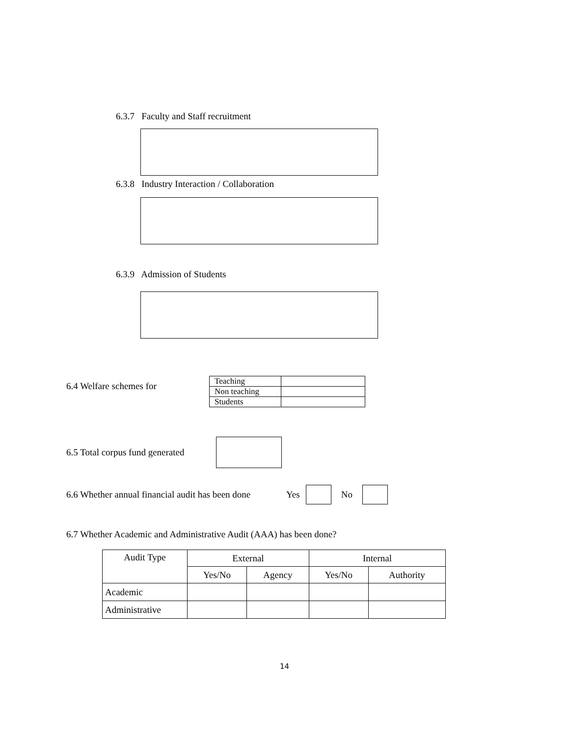6.3.7 Faculty and Staff recruitment
6.3.8 Industry Interaction / Collaboration
6.3.9 Admission of Students
6.4 Welfare schemes for
| Teaching | |
| Non teaching | |
| Students | |
6.5 Total corpus fund generated
6.6 Whether annual financial audit has been done Yes No
6.7 Whether Academic and Administrative Audit (AAA) has been done?
| Audit Type | External | | Internal | |
| --- | --- | --- | --- | --- |
| | Yes/No | Agency | Yes/No | Authority |
| Academic | | | | |
| Administrative | | | | |
14